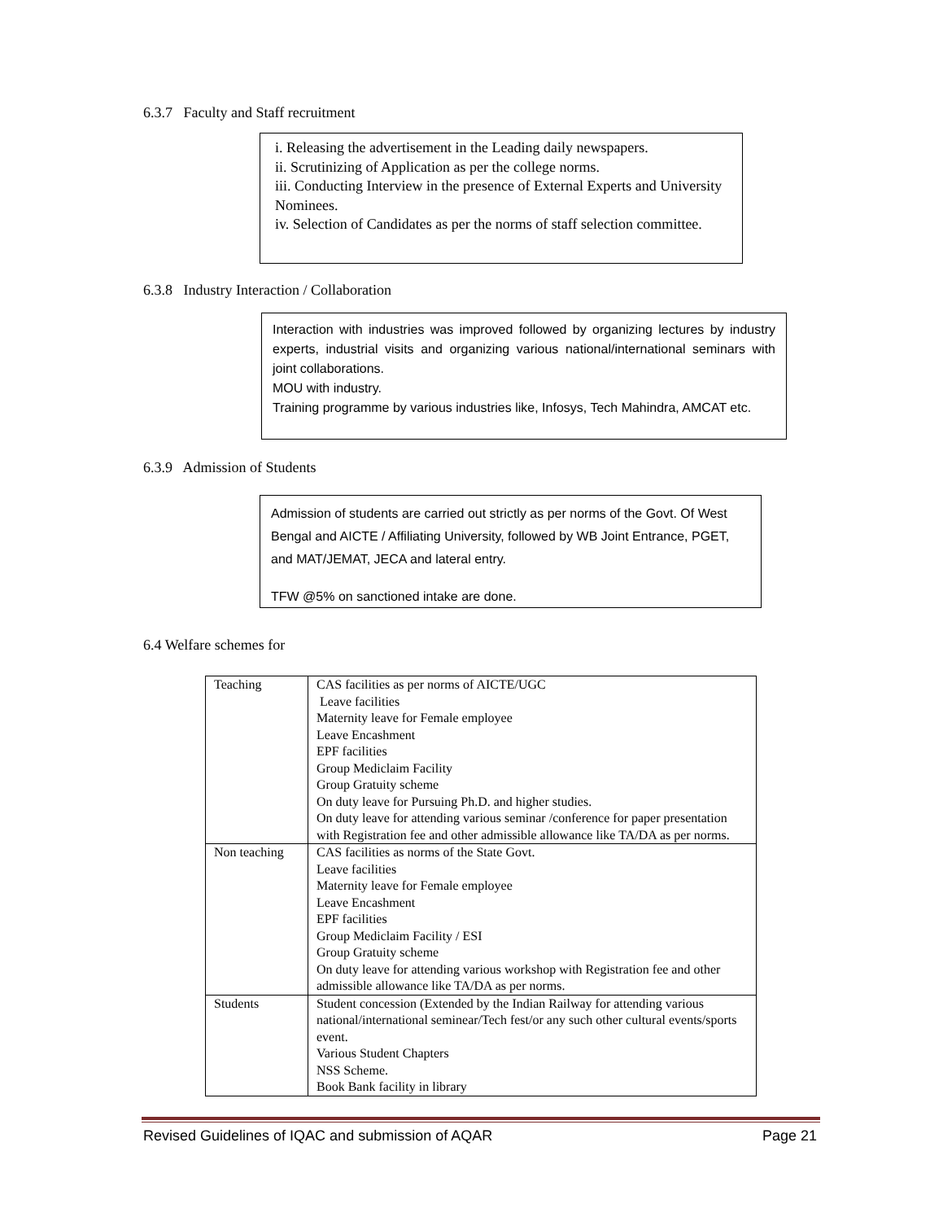6.3.7 Faculty and Staff recruitment
i. Releasing the advertisement in the Leading daily newspapers.
ii. Scrutinizing of Application as per the college norms.
iii. Conducting Interview in the presence of External Experts and University Nominees.
iv. Selection of Candidates as per the norms of staff selection committee.
6.3.8 Industry Interaction / Collaboration
Interaction with industries was improved followed by organizing lectures by industry experts, industrial visits and organizing various national/international seminars with joint collaborations.
MOU with industry.
Training programme by various industries like, Infosys, Tech Mahindra, AMCAT etc.
6.3.9 Admission of Students
Admission of students are carried out strictly as per norms of the Govt. Of West Bengal and AICTE / Affiliating University, followed by WB Joint Entrance, PGET, and MAT/JEMAT, JECA and lateral entry.
TFW @5% on sanctioned intake are done.
6.4 Welfare schemes for
| Teaching | CAS facilities as per norms of AICTE/UGC Leave facilities Maternity leave for Female employee Leave Encashment EPF facilities Group Mediclaim Facility Group Gratuity scheme On duty leave for Pursuing Ph.D. and higher studies. On duty leave for attending various seminar /conference for paper presentation with Registration fee and other admissible allowance like TA/DA as per norms. |
| Non teaching | CAS facilities as norms of the State Govt. Leave facilities Maternity leave for Female employee Leave Encashment EPF facilities Group Mediclaim Facility / ESI Group Gratuity scheme On duty leave for attending various workshop with Registration fee and other admissible allowance like TA/DA as per norms. |
| Students | Student concession (Extended by the Indian Railway for attending various national/international seminear/Tech fest/or any such other cultural events/sports event. Various Student Chapters NSS Scheme. Book Bank facility in library |
Revised Guidelines of IQAC and submission of AQAR Page 21